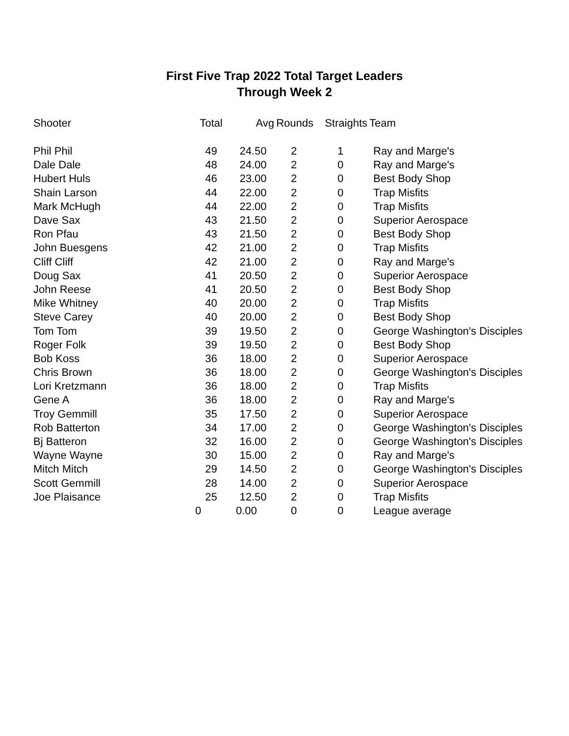First Five Trap 2022 Total Target Leaders
Through Week 2
| Shooter | Total | Avg | Rounds | Straights | Team |
| --- | --- | --- | --- | --- | --- |
| Phil Phil | 49 | 24.50 | 2 | 1 | Ray and Marge's |
| Dale Dale | 48 | 24.00 | 2 | 0 | Ray and Marge's |
| Hubert Huls | 46 | 23.00 | 2 | 0 | Best Body Shop |
| Shain Larson | 44 | 22.00 | 2 | 0 | Trap Misfits |
| Mark McHugh | 44 | 22.00 | 2 | 0 | Trap Misfits |
| Dave Sax | 43 | 21.50 | 2 | 0 | Superior Aerospace |
| Ron Pfau | 43 | 21.50 | 2 | 0 | Best Body Shop |
| John Buesgens | 42 | 21.00 | 2 | 0 | Trap Misfits |
| Cliff Cliff | 42 | 21.00 | 2 | 0 | Ray and Marge's |
| Doug Sax | 41 | 20.50 | 2 | 0 | Superior Aerospace |
| John Reese | 41 | 20.50 | 2 | 0 | Best Body Shop |
| Mike Whitney | 40 | 20.00 | 2 | 0 | Trap Misfits |
| Steve Carey | 40 | 20.00 | 2 | 0 | Best Body Shop |
| Tom Tom | 39 | 19.50 | 2 | 0 | George Washington's Disciples |
| Roger Folk | 39 | 19.50 | 2 | 0 | Best Body Shop |
| Bob Koss | 36 | 18.00 | 2 | 0 | Superior Aerospace |
| Chris Brown | 36 | 18.00 | 2 | 0 | George Washington's Disciples |
| Lori Kretzmann | 36 | 18.00 | 2 | 0 | Trap Misfits |
| Gene A | 36 | 18.00 | 2 | 0 | Ray and Marge's |
| Troy Gemmill | 35 | 17.50 | 2 | 0 | Superior Aerospace |
| Rob Batterton | 34 | 17.00 | 2 | 0 | George Washington's Disciples |
| Bj Batteron | 32 | 16.00 | 2 | 0 | George Washington's Disciples |
| Wayne Wayne | 30 | 15.00 | 2 | 0 | Ray and Marge's |
| Mitch Mitch | 29 | 14.50 | 2 | 0 | George Washington's Disciples |
| Scott Gemmill | 28 | 14.00 | 2 | 0 | Superior Aerospace |
| Joe Plaisance | 25 | 12.50 | 2 | 0 | Trap Misfits |
| | 0 | 0.00 | 0 | 0 | League average |